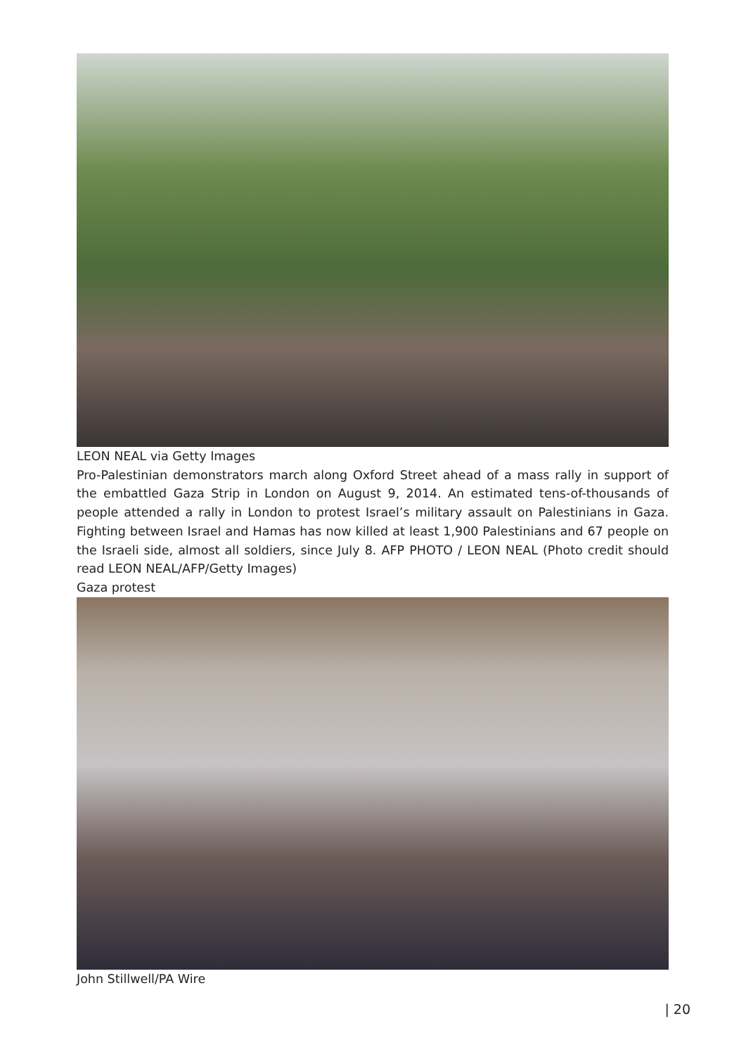LEON NEAL via Getty Images
Pro-Palestinian demonstrators march along Oxford Street ahead of a mass rally in support of the embattled Gaza Strip in London on August 9, 2014. An estimated tens-of-thousands of people attended a rally in London to protest Israel’s military assault on Palestinians in Gaza. Fighting between Israel and Hamas has now killed at least 1,900 Palestinians and 67 people on the Israeli side, almost all soldiers, since July 8. AFP PHOTO / LEON NEAL (Photo credit should read LEON NEAL/AFP/Getty Images)
Gaza protest
John Stillwell/PA Wire
| 20